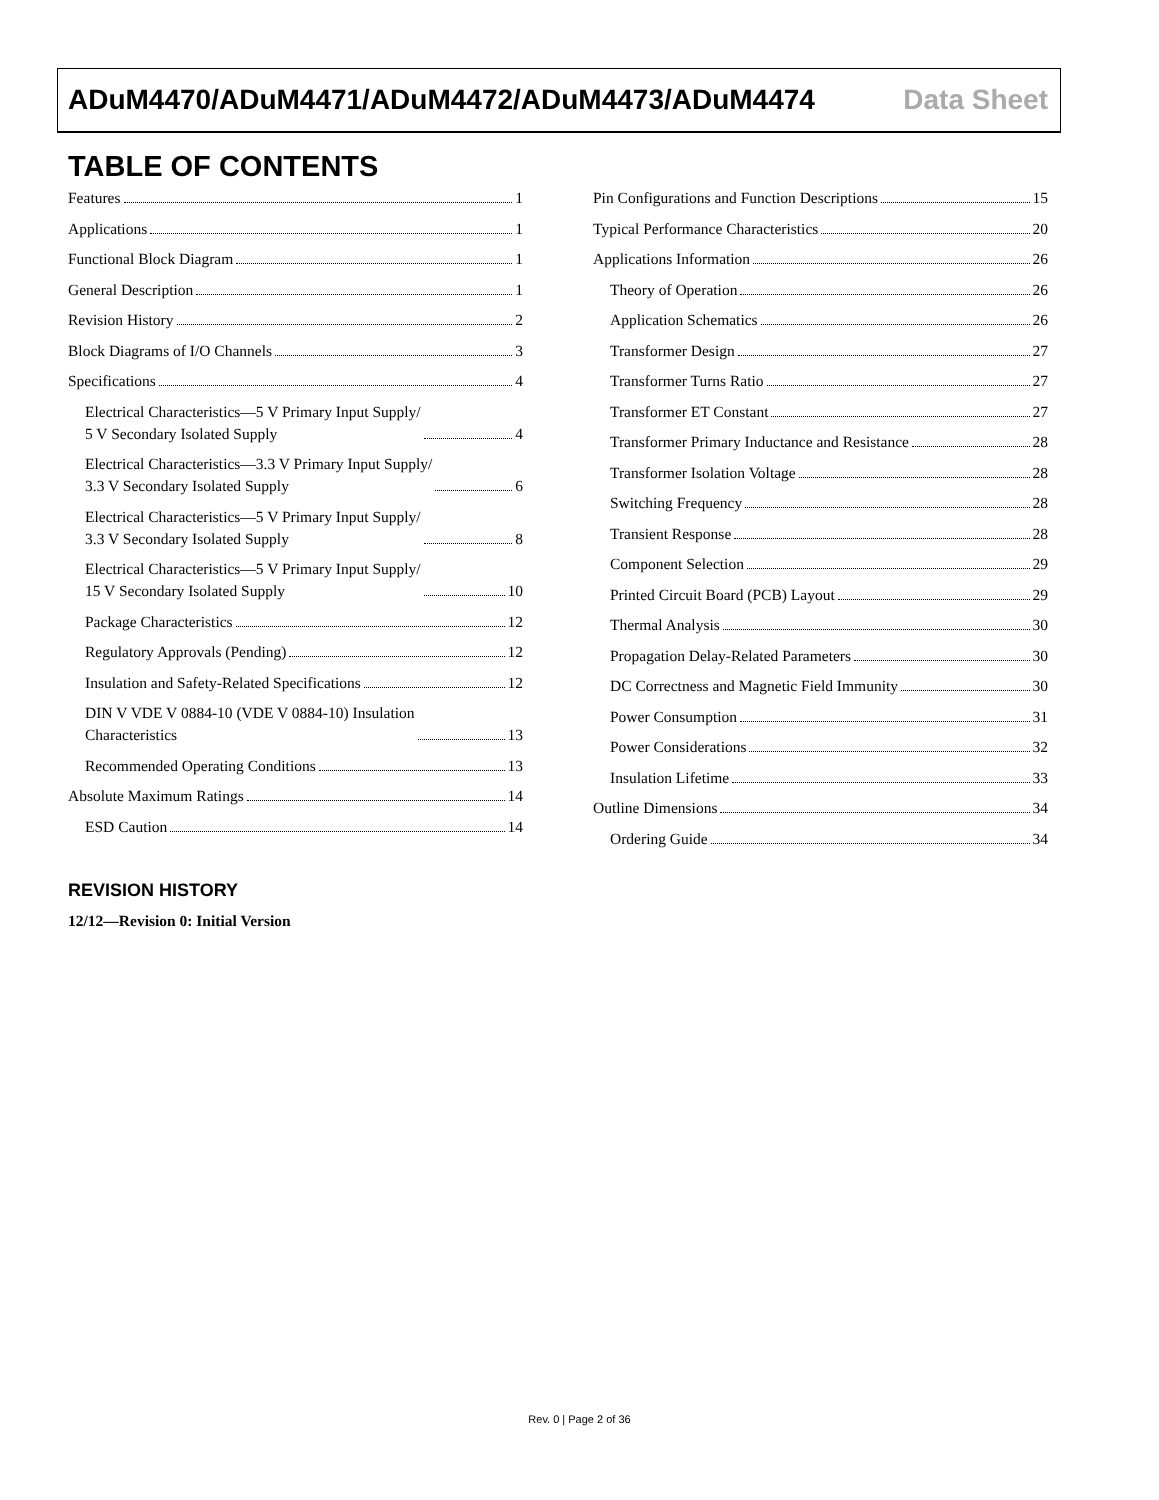ADuM4470/ADuM4471/ADuM4472/ADuM4473/ADuM4474 Data Sheet
TABLE OF CONTENTS
Features 1
Applications 1
Functional Block Diagram 1
General Description 1
Revision History 2
Block Diagrams of I/O Channels 3
Specifications 4
Electrical Characteristics—5 V Primary Input Supply/
5 V Secondary Isolated Supply 4
Electrical Characteristics—3.3 V Primary Input Supply/
3.3 V Secondary Isolated Supply 6
Electrical Characteristics—5 V Primary Input Supply/
3.3 V Secondary Isolated Supply 8
Electrical Characteristics—5 V Primary Input Supply/
15 V Secondary Isolated Supply 10
Package Characteristics 12
Regulatory Approvals (Pending) 12
Insulation and Safety-Related Specifications 12
DIN V VDE V 0884-10 (VDE V 0884-10) Insulation
Characteristics 13
Recommended Operating Conditions 13
Absolute Maximum Ratings 14
ESD Caution 14
Pin Configurations and Function Descriptions 15
Typical Performance Characteristics 20
Applications Information 26
Theory of Operation 26
Application Schematics 26
Transformer Design 27
Transformer Turns Ratio 27
Transformer ET Constant 27
Transformer Primary Inductance and Resistance 28
Transformer Isolation Voltage 28
Switching Frequency 28
Transient Response 28
Component Selection 29
Printed Circuit Board (PCB) Layout 29
Thermal Analysis 30
Propagation Delay-Related Parameters 30
DC Correctness and Magnetic Field Immunity 30
Power Consumption 31
Power Considerations 32
Insulation Lifetime 33
Outline Dimensions 34
Ordering Guide 34
REVISION HISTORY
12/12—Revision 0: Initial Version
Rev. 0 | Page 2 of 36